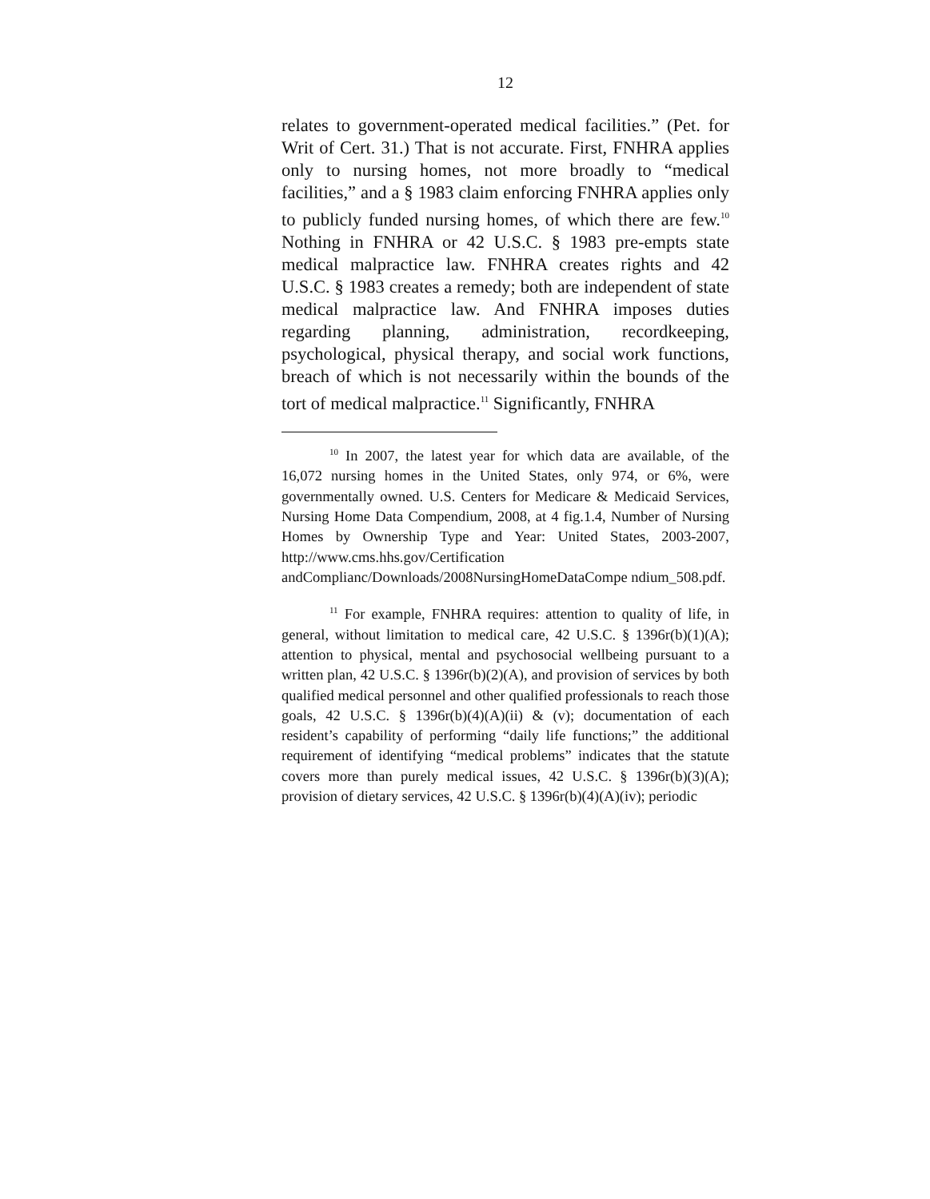12
relates to government-operated medical facilities.” (Pet. for Writ of Cert. 31.) That is not accurate. First, FNHRA applies only to nursing homes, not more broadly to “medical facilities,” and a § 1983 claim enforcing FNHRA applies only to publicly funded nursing homes, of which there are few.<sup>10</sup> Nothing in FNHRA or 42 U.S.C. § 1983 pre-empts state medical malpractice law. FNHRA creates rights and 42 U.S.C. § 1983 creates a remedy; both are independent of state medical malpractice law. And FNHRA imposes duties regarding planning, administration, recordkeeping, psychological, physical therapy, and social work functions, breach of which is not necessarily within the bounds of the tort of medical malpractice.<sup>11</sup> Significantly, FNHRA
<sup>10</sup> In 2007, the latest year for which data are available, of the 16,072 nursing homes in the United States, only 974, or 6%, were governmentally owned. U.S. Centers for Medicare & Medicaid Services, Nursing Home Data Compendium, 2008, at 4 fig.1.4, Number of Nursing Homes by Ownership Type and Year: United States, 2003-2007, http://www.cms.hhs.gov/Certification andComplianc/Downloads/2008NursingHomeDataCompe ndium_508.pdf.
<sup>11</sup> For example, FNHRA requires: attention to quality of life, in general, without limitation to medical care, 42 U.S.C. § 1396r(b)(1)(A); attention to physical, mental and psychosocial wellbeing pursuant to a written plan, 42 U.S.C. § 1396r(b)(2)(A), and provision of services by both qualified medical personnel and other qualified professionals to reach those goals, 42 U.S.C. § 1396r(b)(4)(A)(ii) & (v); documentation of each resident’s capability of performing “daily life functions;” the additional requirement of identifying “medical problems” indicates that the statute covers more than purely medical issues, 42 U.S.C. § 1396r(b)(3)(A); provision of dietary services, 42 U.S.C. § 1396r(b)(4)(A)(iv); periodic